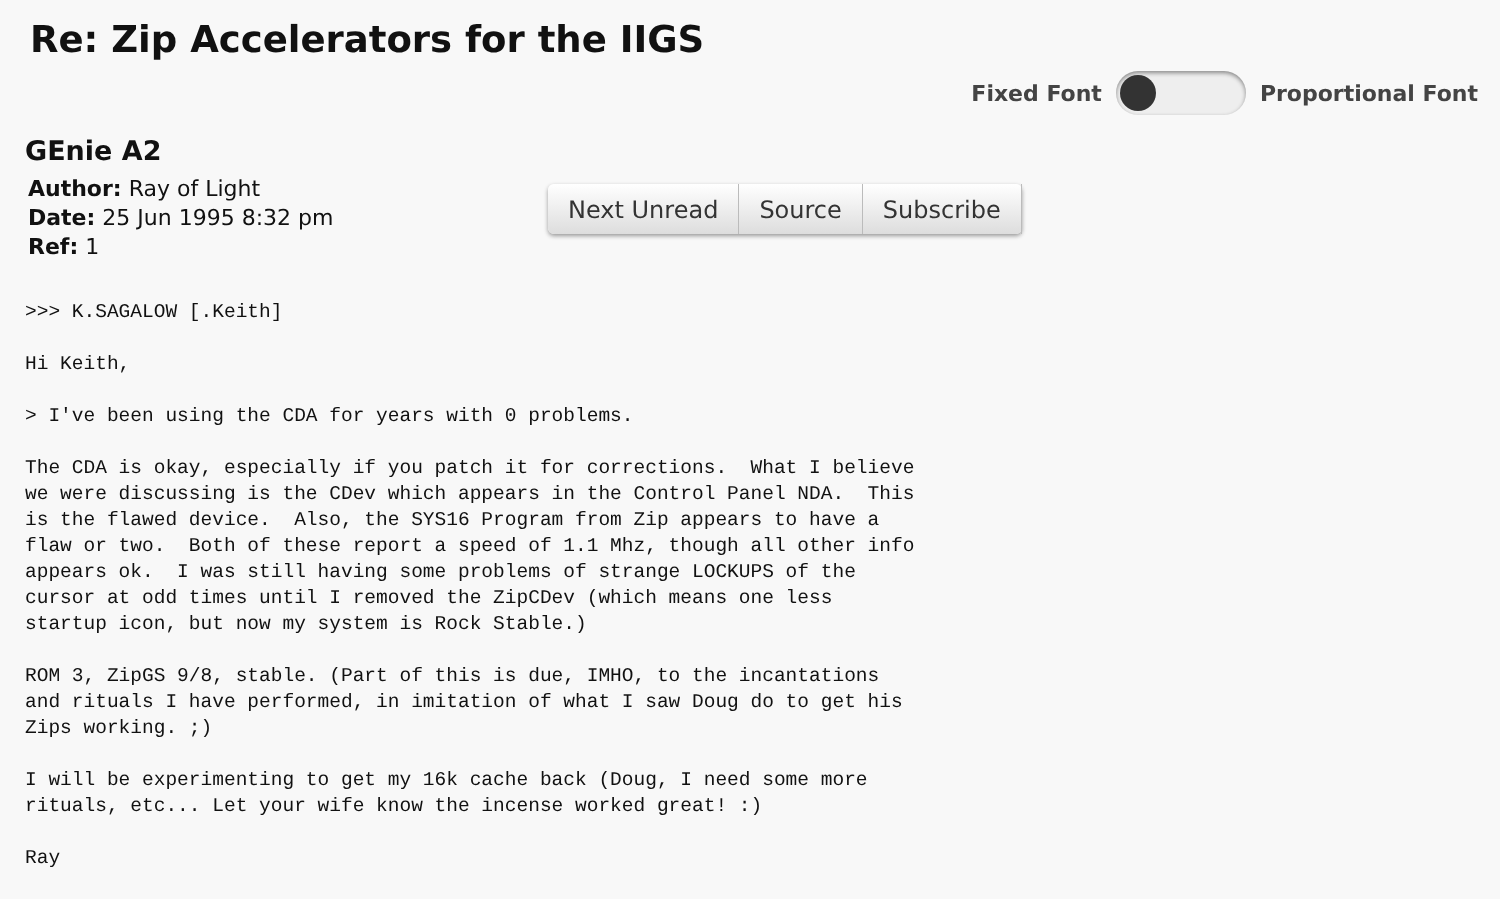Re: Zip Accelerators for the IIGS
Fixed Font Proportional Font
GEnie A2
Author: Ray of Light
Date: 25 Jun 1995 8:32 pm
Ref: 1
Next Unread Source Subscribe
>>> K.SAGALOW [.Keith]

Hi Keith,

> I've been using the CDA for years with 0 problems.

The CDA is okay, especially if you patch it for corrections.  What I believe
we were discussing is the CDev which appears in the Control Panel NDA.  This
is the flawed device.  Also, the SYS16 Program from Zip appears to have a
flaw or two.  Both of these report a speed of 1.1 Mhz, though all other info
appears ok.  I was still having some problems of strange LOCKUPS of the
cursor at odd times until I removed the ZipCDev (which means one less
startup icon, but now my system is Rock Stable.)

ROM 3, ZipGS 9/8, stable. (Part of this is due, IMHO, to the incantations
and rituals I have performed, in imitation of what I saw Doug do to get his
Zips working. ;)

I will be experimenting to get my 16k cache back (Doug, I need some more
rituals, etc... Let your wife know the incense worked great! :)

Ray